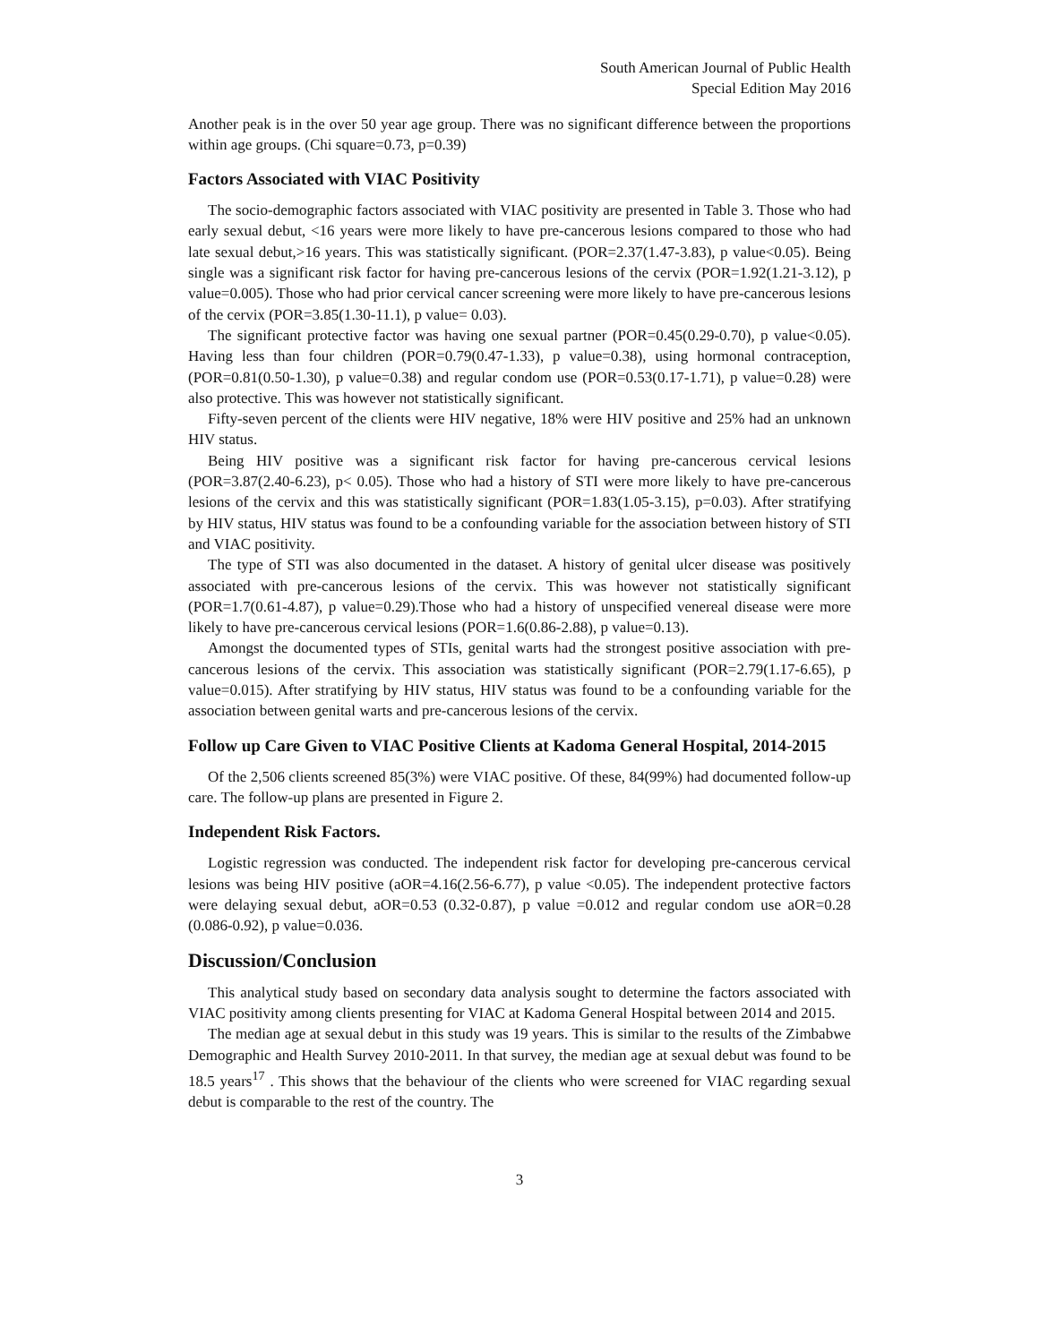South American Journal of Public Health
Special Edition May 2016
Another peak is in the over 50 year age group. There was no significant difference between the proportions within age groups. (Chi square=0.73, p=0.39)
Factors Associated with VIAC Positivity
The socio-demographic factors associated with VIAC positivity are presented in Table 3. Those who had early sexual debut, <16 years were more likely to have pre-cancerous lesions compared to those who had late sexual debut,>16 years. This was statistically significant. (POR=2.37(1.47-3.83), p value<0.05). Being single was a significant risk factor for having pre-cancerous lesions of the cervix (POR=1.92(1.21-3.12), p value=0.005). Those who had prior cervical cancer screening were more likely to have pre-cancerous lesions of the cervix (POR=3.85(1.30-11.1), p value= 0.03).
The significant protective factor was having one sexual partner (POR=0.45(0.29-0.70), p value<0.05). Having less than four children (POR=0.79(0.47-1.33), p value=0.38), using hormonal contraception, (POR=0.81(0.50-1.30), p value=0.38) and regular condom use (POR=0.53(0.17-1.71), p value=0.28) were also protective. This was however not statistically significant.
Fifty-seven percent of the clients were HIV negative, 18% were HIV positive and 25% had an unknown HIV status.
Being HIV positive was a significant risk factor for having pre-cancerous cervical lesions (POR=3.87(2.40-6.23), p< 0.05). Those who had a history of STI were more likely to have pre-cancerous lesions of the cervix and this was statistically significant (POR=1.83(1.05-3.15), p=0.03). After stratifying by HIV status, HIV status was found to be a confounding variable for the association between history of STI and VIAC positivity.
The type of STI was also documented in the dataset. A history of genital ulcer disease was positively associated with pre-cancerous lesions of the cervix. This was however not statistically significant (POR=1.7(0.61-4.87), p value=0.29).Those who had a history of unspecified venereal disease were more likely to have pre-cancerous cervical lesions (POR=1.6(0.86-2.88), p value=0.13).
Amongst the documented types of STIs, genital warts had the strongest positive association with pre-cancerous lesions of the cervix. This association was statistically significant (POR=2.79(1.17-6.65), p value=0.015). After stratifying by HIV status, HIV status was found to be a confounding variable for the association between genital warts and pre-cancerous lesions of the cervix.
Follow up Care Given to VIAC Positive Clients at Kadoma General Hospital, 2014-2015
Of the 2,506 clients screened 85(3%) were VIAC positive. Of these, 84(99%) had documented follow-up care. The follow-up plans are presented in Figure 2.
Independent Risk Factors.
Logistic regression was conducted. The independent risk factor for developing pre-cancerous cervical lesions was being HIV positive (aOR=4.16(2.56-6.77), p value <0.05). The independent protective factors were delaying sexual debut, aOR=0.53 (0.32-0.87), p value =0.012 and regular condom use aOR=0.28 (0.086-0.92), p value=0.036.
Discussion/Conclusion
This analytical study based on secondary data analysis sought to determine the factors associated with VIAC positivity among clients presenting for VIAC at Kadoma General Hospital between 2014 and 2015.
The median age at sexual debut in this study was 19 years. This is similar to the results of the Zimbabwe Demographic and Health Survey 2010-2011. In that survey, the median age at sexual debut was found to be 18.5 years<sup>17</sup> . This shows that the behaviour of the clients who were screened for VIAC regarding sexual debut is comparable to the rest of the country. The
3